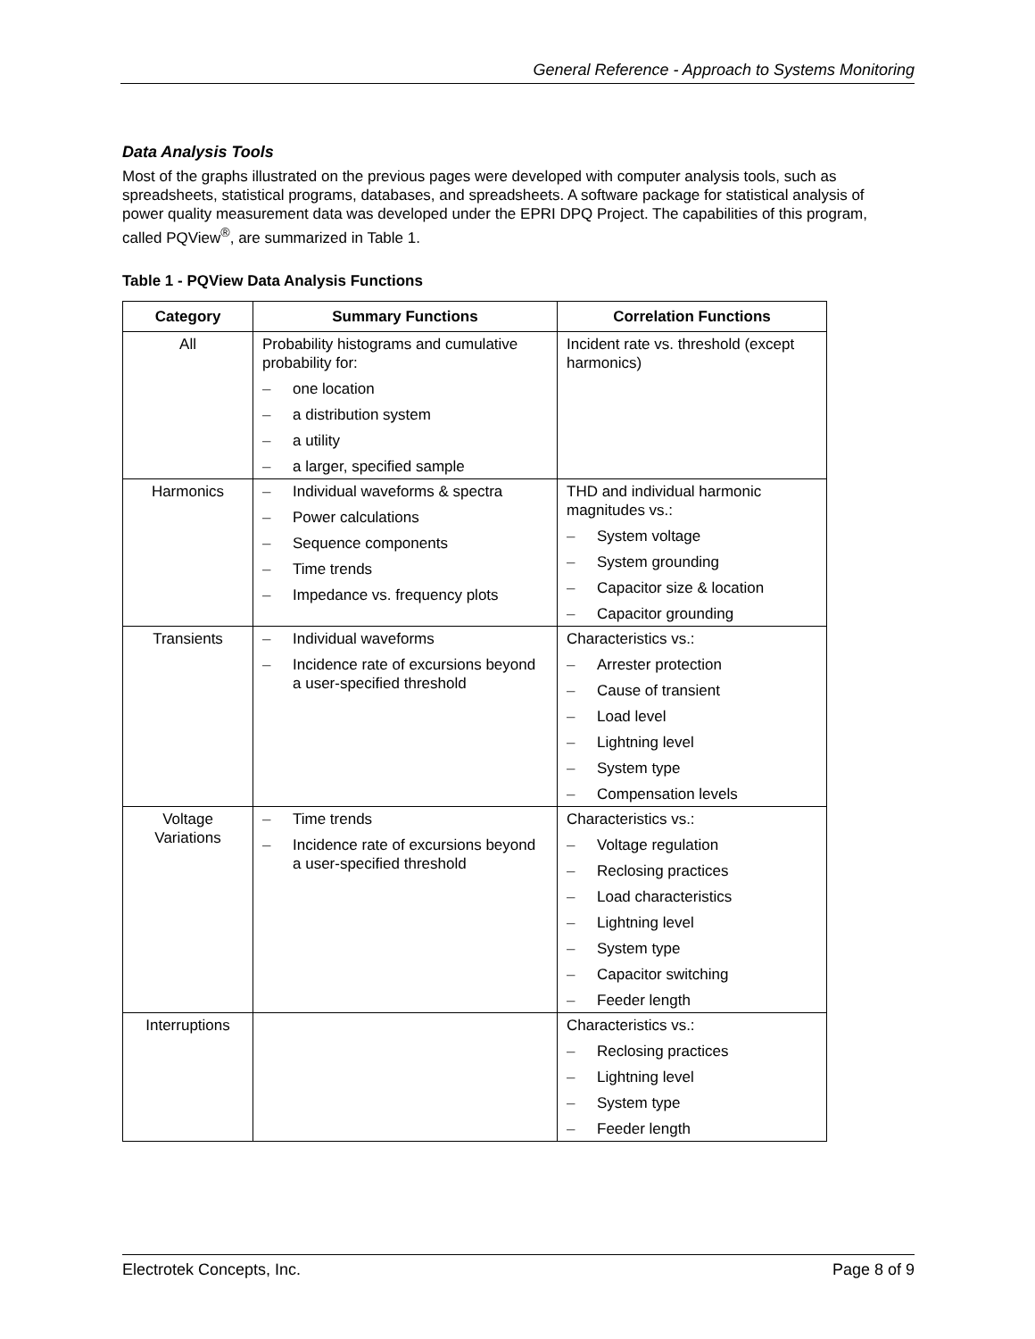General Reference - Approach to Systems Monitoring
Data Analysis Tools
Most of the graphs illustrated on the previous pages were developed with computer analysis tools, such as spreadsheets, statistical programs, databases, and spreadsheets. A software package for statistical analysis of power quality measurement data was developed under the EPRI DPQ Project. The capabilities of this program, called PQView<sup>®</sup>, are summarized in Table 1.
Table 1 - PQView Data Analysis Functions
| Category | Summary Functions | Correlation Functions |
| --- | --- | --- |
| All | Probability histograms and cumulative probability for: – one location – a distribution system – a utility – a larger, specified sample | Incident rate vs. threshold (except harmonics) |
| Harmonics | – Individual waveforms & spectra – Power calculations – Sequence components – Time trends – Impedance vs. frequency plots | THD and individual harmonic magnitudes vs.: – System voltage – System grounding – Capacitor size & location – Capacitor grounding |
| Transients | – Individual waveforms – Incidence rate of excursions beyond a user-specified threshold | Characteristics vs.: – Arrester protection – Cause of transient – Load level – Lightning level – System type – Compensation levels |
| Voltage Variations | – Time trends – Incidence rate of excursions beyond a user-specified threshold | Characteristics vs.: – Voltage regulation – Reclosing practices – Load characteristics – Lightning level – System type – Capacitor switching – Feeder length |
| Interruptions | | Characteristics vs.: – Reclosing practices – Lightning level – System type – Feeder length |
Electrotek Concepts, Inc. Page 8 of 9